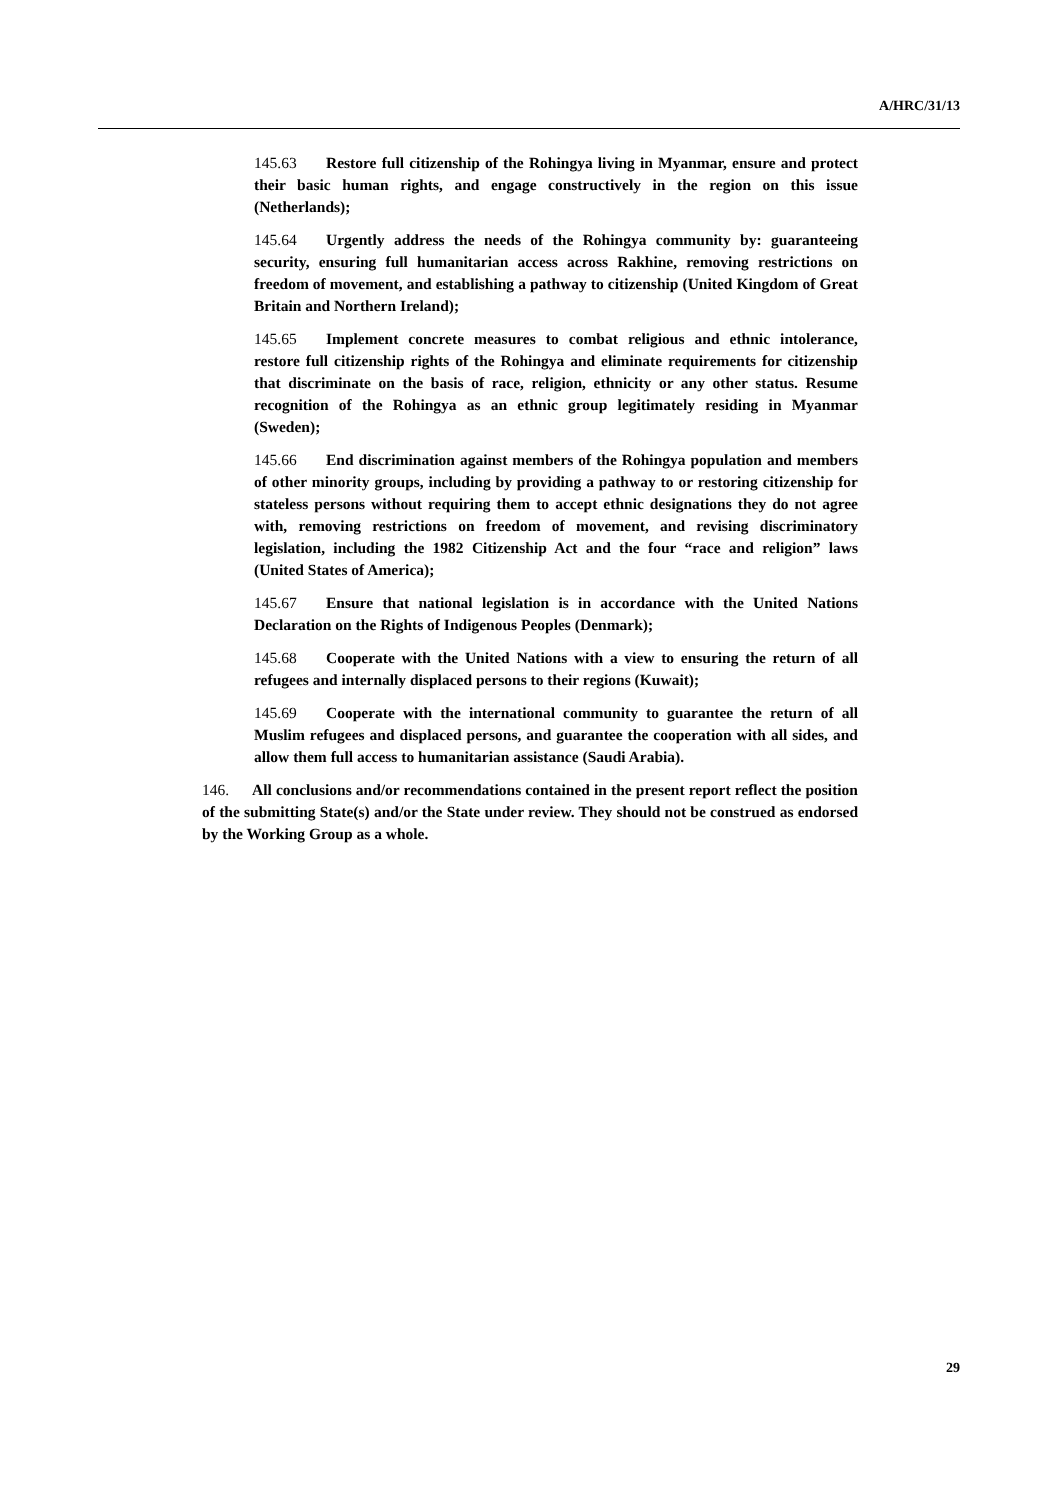A/HRC/31/13
145.63 Restore full citizenship of the Rohingya living in Myanmar, ensure and protect their basic human rights, and engage constructively in the region on this issue (Netherlands);
145.64 Urgently address the needs of the Rohingya community by: guaranteeing security, ensuring full humanitarian access across Rakhine, removing restrictions on freedom of movement, and establishing a pathway to citizenship (United Kingdom of Great Britain and Northern Ireland);
145.65 Implement concrete measures to combat religious and ethnic intolerance, restore full citizenship rights of the Rohingya and eliminate requirements for citizenship that discriminate on the basis of race, religion, ethnicity or any other status. Resume recognition of the Rohingya as an ethnic group legitimately residing in Myanmar (Sweden);
145.66 End discrimination against members of the Rohingya population and members of other minority groups, including by providing a pathway to or restoring citizenship for stateless persons without requiring them to accept ethnic designations they do not agree with, removing restrictions on freedom of movement, and revising discriminatory legislation, including the 1982 Citizenship Act and the four “race and religion” laws (United States of America);
145.67 Ensure that national legislation is in accordance with the United Nations Declaration on the Rights of Indigenous Peoples (Denmark);
145.68 Cooperate with the United Nations with a view to ensuring the return of all refugees and internally displaced persons to their regions (Kuwait);
145.69 Cooperate with the international community to guarantee the return of all Muslim refugees and displaced persons, and guarantee the cooperation with all sides, and allow them full access to humanitarian assistance (Saudi Arabia).
146. All conclusions and/or recommendations contained in the present report reflect the position of the submitting State(s) and/or the State under review. They should not be construed as endorsed by the Working Group as a whole.
29